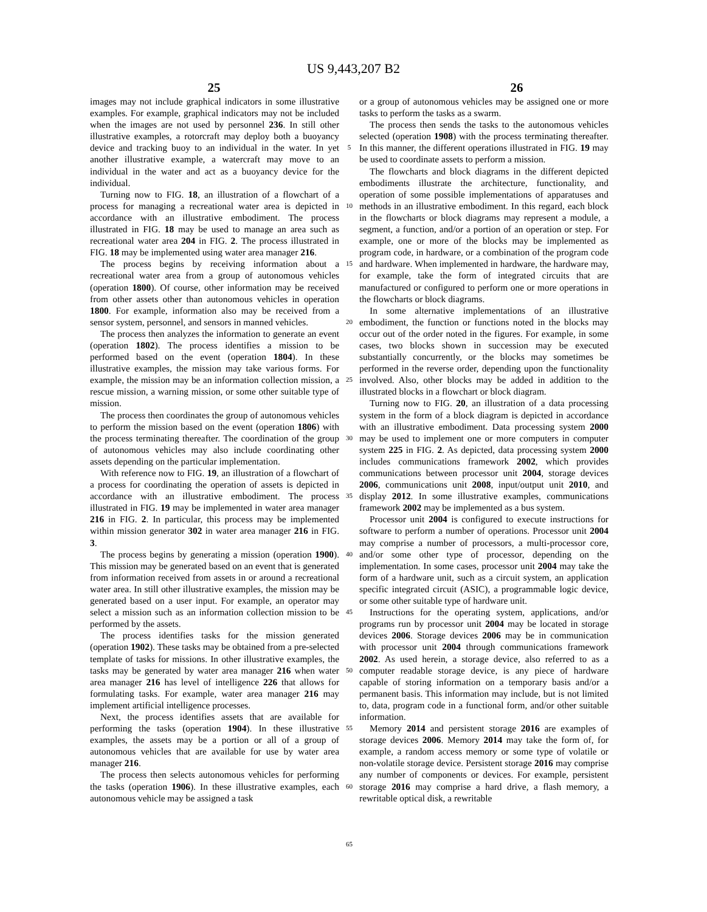US 9,443,207 B2
25 26
images may not include graphical indicators in some illustrative examples. For example, graphical indicators may not be included when the images are not used by personnel 236. In still other illustrative examples, a rotorcraft may deploy both a buoyancy device and tracking buoy to an individual in the water. In yet another illustrative example, a watercraft may move to an individual in the water and act as a buoyancy device for the individual.
Turning now to FIG. 18, an illustration of a flowchart of a process for managing a recreational water area is depicted in accordance with an illustrative embodiment. The process illustrated in FIG. 18 may be used to manage an area such as recreational water area 204 in FIG. 2. The process illustrated in FIG. 18 may be implemented using water area manager 216.
The process begins by receiving information about a recreational water area from a group of autonomous vehicles (operation 1800). Of course, other information may be received from other assets other than autonomous vehicles in operation 1800. For example, information also may be received from a sensor system, personnel, and sensors in manned vehicles.
The process then analyzes the information to generate an event (operation 1802). The process identifies a mission to be performed based on the event (operation 1804). In these illustrative examples, the mission may take various forms. For example, the mission may be an information collection mission, a rescue mission, a warning mission, or some other suitable type of mission.
The process then coordinates the group of autonomous vehicles to perform the mission based on the event (operation 1806) with the process terminating thereafter. The coordination of the group of autonomous vehicles may also include coordinating other assets depending on the particular implementation.
With reference now to FIG. 19, an illustration of a flowchart of a process for coordinating the operation of assets is depicted in accordance with an illustrative embodiment. The process illustrated in FIG. 19 may be implemented in water area manager 216 in FIG. 2. In particular, this process may be implemented within mission generator 302 in water area manager 216 in FIG. 3.
The process begins by generating a mission (operation 1900). This mission may be generated based on an event that is generated from information received from assets in or around a recreational water area. In still other illustrative examples, the mission may be generated based on a user input. For example, an operator may select a mission such as an information collection mission to be performed by the assets.
The process identifies tasks for the mission generated (operation 1902). These tasks may be obtained from a pre-selected template of tasks for missions. In other illustrative examples, the tasks may be generated by water area manager 216 when water area manager 216 has level of intelligence 226 that allows for formulating tasks. For example, water area manager 216 may implement artificial intelligence processes.
Next, the process identifies assets that are available for performing the tasks (operation 1904). In these illustrative examples, the assets may be a portion or all of a group of autonomous vehicles that are available for use by water area manager 216.
The process then selects autonomous vehicles for performing the tasks (operation 1906). In these illustrative examples, each autonomous vehicle may be assigned a task
5
10
15
20
25
30
35
40
45
50
55
60
65
or a group of autonomous vehicles may be assigned one or more tasks to perform the tasks as a swarm.
The process then sends the tasks to the autonomous vehicles selected (operation 1908) with the process terminating thereafter. In this manner, the different operations illustrated in FIG. 19 may be used to coordinate assets to perform a mission.
The flowcharts and block diagrams in the different depicted embodiments illustrate the architecture, functionality, and operation of some possible implementations of apparatuses and methods in an illustrative embodiment. In this regard, each block in the flowcharts or block diagrams may represent a module, a segment, a function, and/or a portion of an operation or step. For example, one or more of the blocks may be implemented as program code, in hardware, or a combination of the program code and hardware. When implemented in hardware, the hardware may, for example, take the form of integrated circuits that are manufactured or configured to perform one or more operations in the flowcharts or block diagrams.
In some alternative implementations of an illustrative embodiment, the function or functions noted in the blocks may occur out of the order noted in the figures. For example, in some cases, two blocks shown in succession may be executed substantially concurrently, or the blocks may sometimes be performed in the reverse order, depending upon the functionality involved. Also, other blocks may be added in addition to the illustrated blocks in a flowchart or block diagram.
Turning now to FIG. 20, an illustration of a data processing system in the form of a block diagram is depicted in accordance with an illustrative embodiment. Data processing system 2000 may be used to implement one or more computers in computer system 225 in FIG. 2. As depicted, data processing system 2000 includes communications framework 2002, which provides communications between processor unit 2004, storage devices 2006, communications unit 2008, input/output unit 2010, and display 2012. In some illustrative examples, communications framework 2002 may be implemented as a bus system.
Processor unit 2004 is configured to execute instructions for software to perform a number of operations. Processor unit 2004 may comprise a number of processors, a multi-processor core, and/or some other type of processor, depending on the implementation. In some cases, processor unit 2004 may take the form of a hardware unit, such as a circuit system, an application specific integrated circuit (ASIC), a programmable logic device, or some other suitable type of hardware unit.
Instructions for the operating system, applications, and/or programs run by processor unit 2004 may be located in storage devices 2006. Storage devices 2006 may be in communication with processor unit 2004 through communications framework 2002. As used herein, a storage device, also referred to as a computer readable storage device, is any piece of hardware capable of storing information on a temporary basis and/or a permanent basis. This information may include, but is not limited to, data, program code in a functional form, and/or other suitable information.
Memory 2014 and persistent storage 2016 are examples of storage devices 2006. Memory 2014 may take the form of, for example, a random access memory or some type of volatile or non-volatile storage device. Persistent storage 2016 may comprise any number of components or devices. For example, persistent storage 2016 may comprise a hard drive, a flash memory, a rewritable optical disk, a rewritable